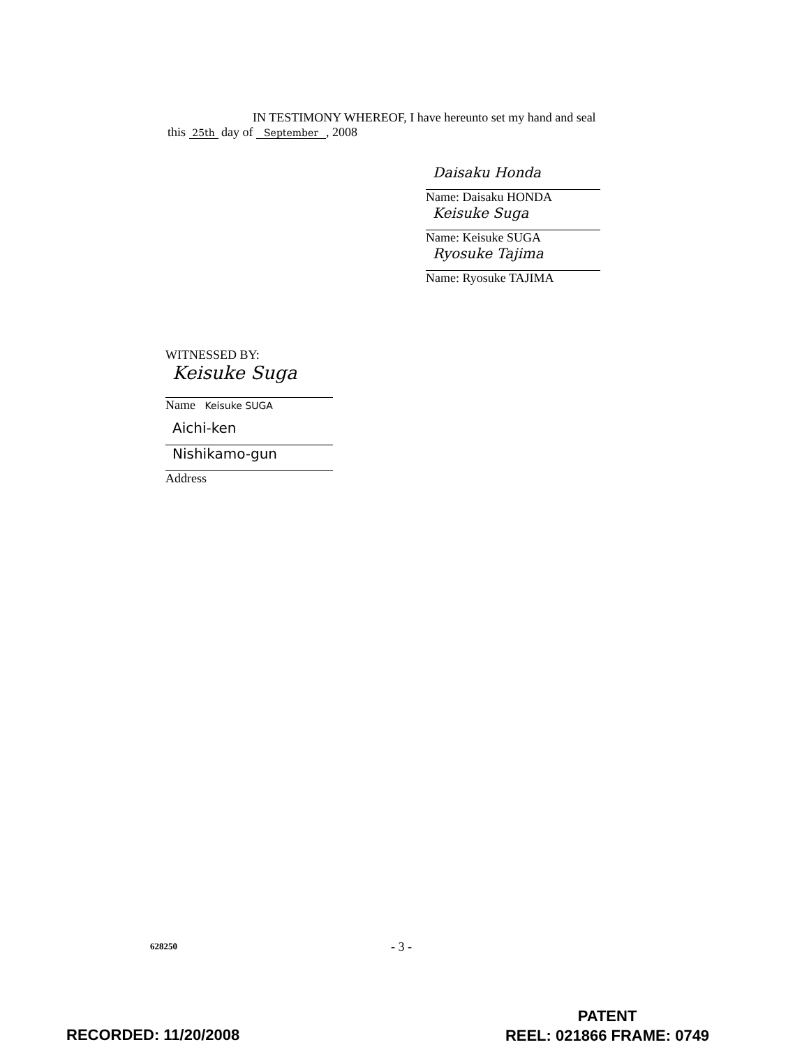IN TESTIMONY WHEREOF, I have hereunto set my hand and seal
this 25th day of September, 2008
Daisaku Honda
Name: Daisaku HONDA
Keisuke Suga
Name: Keisuke SUGA
Ryosuke Tajima
Name: Ryosuke TAJIMA
WITNESSED BY:
Keisuke Suga
Name Keisuke SUGA
Aichi-ken
Nishikamo-gun
Address
628250 - 3 -
RECORDED: 11/20/2008
PATENT
REEL: 021866 FRAME: 0749